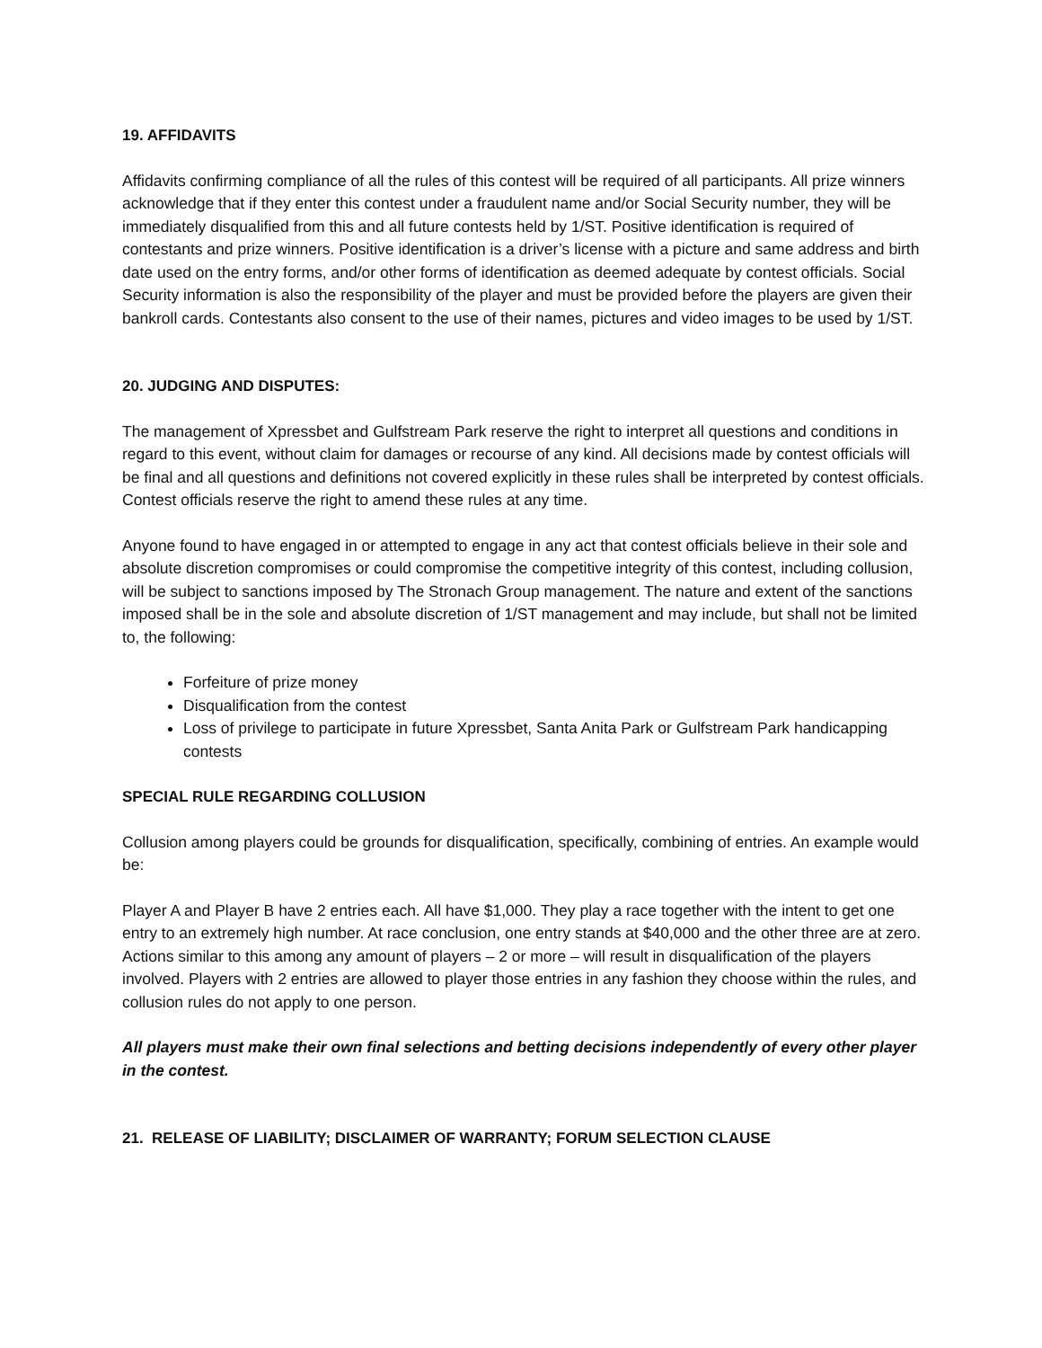19. AFFIDAVITS
Affidavits confirming compliance of all the rules of this contest will be required of all participants. All prize winners acknowledge that if they enter this contest under a fraudulent name and/or Social Security number, they will be immediately disqualified from this and all future contests held by 1/ST. Positive identification is required of contestants and prize winners. Positive identification is a driver’s license with a picture and same address and birth date used on the entry forms, and/or other forms of identification as deemed adequate by contest officials. Social Security information is also the responsibility of the player and must be provided before the players are given their bankroll cards. Contestants also consent to the use of their names, pictures and video images to be used by 1/ST.
20. JUDGING AND DISPUTES:
The management of Xpressbet and Gulfstream Park reserve the right to interpret all questions and conditions in regard to this event, without claim for damages or recourse of any kind. All decisions made by contest officials will be final and all questions and definitions not covered explicitly in these rules shall be interpreted by contest officials. Contest officials reserve the right to amend these rules at any time.
Anyone found to have engaged in or attempted to engage in any act that contest officials believe in their sole and absolute discretion compromises or could compromise the competitive integrity of this contest, including collusion, will be subject to sanctions imposed by The Stronach Group management. The nature and extent of the sanctions imposed shall be in the sole and absolute discretion of 1/ST management and may include, but shall not be limited to, the following:
Forfeiture of prize money
Disqualification from the contest
Loss of privilege to participate in future Xpressbet, Santa Anita Park or Gulfstream Park handicapping contests
SPECIAL RULE REGARDING COLLUSION
Collusion among players could be grounds for disqualification, specifically, combining of entries. An example would be:
Player A and Player B have 2 entries each. All have $1,000. They play a race together with the intent to get one entry to an extremely high number. At race conclusion, one entry stands at $40,000 and the other three are at zero. Actions similar to this among any amount of players – 2 or more – will result in disqualification of the players involved. Players with 2 entries are allowed to player those entries in any fashion they choose within the rules, and collusion rules do not apply to one person.
All players must make their own final selections and betting decisions independently of every other player in the contest.
21. RELEASE OF LIABILITY; DISCLAIMER OF WARRANTY; FORUM SELECTION CLAUSE